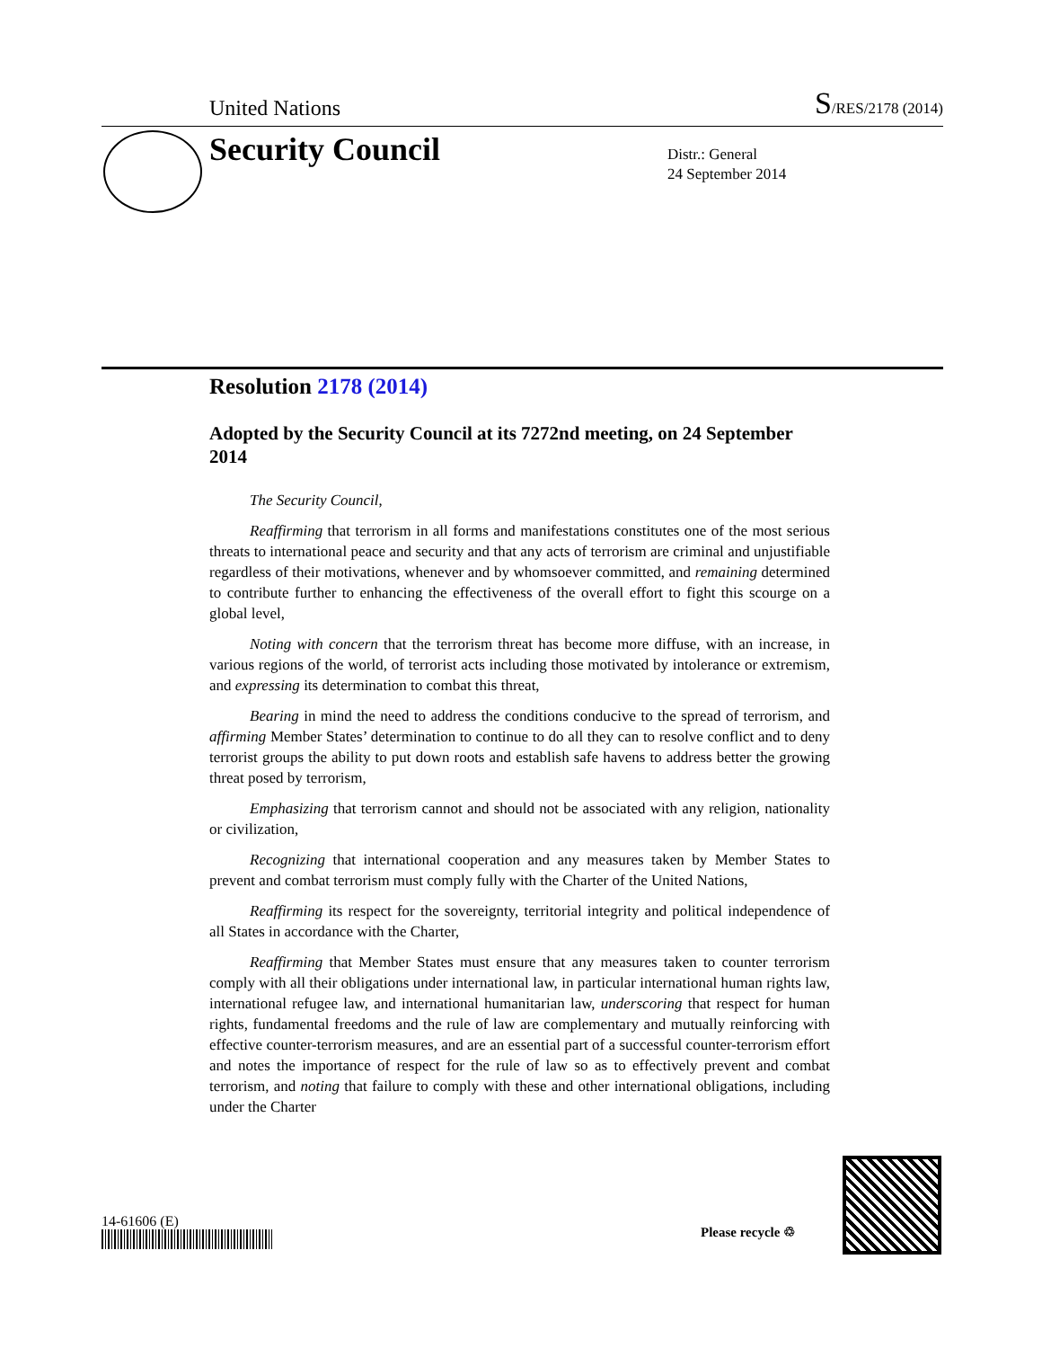United Nations
S/RES/2178 (2014)
Security Council
Distr.: General
24 September 2014
Resolution 2178 (2014)
Adopted by the Security Council at its 7272nd meeting, on 24 September 2014
The Security Council,
Reaffirming that terrorism in all forms and manifestations constitutes one of the most serious threats to international peace and security and that any acts of terrorism are criminal and unjustifiable regardless of their motivations, whenever and by whomsoever committed, and remaining determined to contribute further to enhancing the effectiveness of the overall effort to fight this scourge on a global level,
Noting with concern that the terrorism threat has become more diffuse, with an increase, in various regions of the world, of terrorist acts including those motivated by intolerance or extremism, and expressing its determination to combat this threat,
Bearing in mind the need to address the conditions conducive to the spread of terrorism, and affirming Member States’ determination to continue to do all they can to resolve conflict and to deny terrorist groups the ability to put down roots and establish safe havens to address better the growing threat posed by terrorism,
Emphasizing that terrorism cannot and should not be associated with any religion, nationality or civilization,
Recognizing that international cooperation and any measures taken by Member States to prevent and combat terrorism must comply fully with the Charter of the United Nations,
Reaffirming its respect for the sovereignty, territorial integrity and political independence of all States in accordance with the Charter,
Reaffirming that Member States must ensure that any measures taken to counter terrorism comply with all their obligations under international law, in particular international human rights law, international refugee law, and international humanitarian law, underscoring that respect for human rights, fundamental freedoms and the rule of law are complementary and mutually reinforcing with effective counter-terrorism measures, and are an essential part of a successful counter-terrorism effort and notes the importance of respect for the rule of law so as to effectively prevent and combat terrorism, and noting that failure to comply with these and other international obligations, including under the Charter
14-61606 (E)
Please recycle ♲